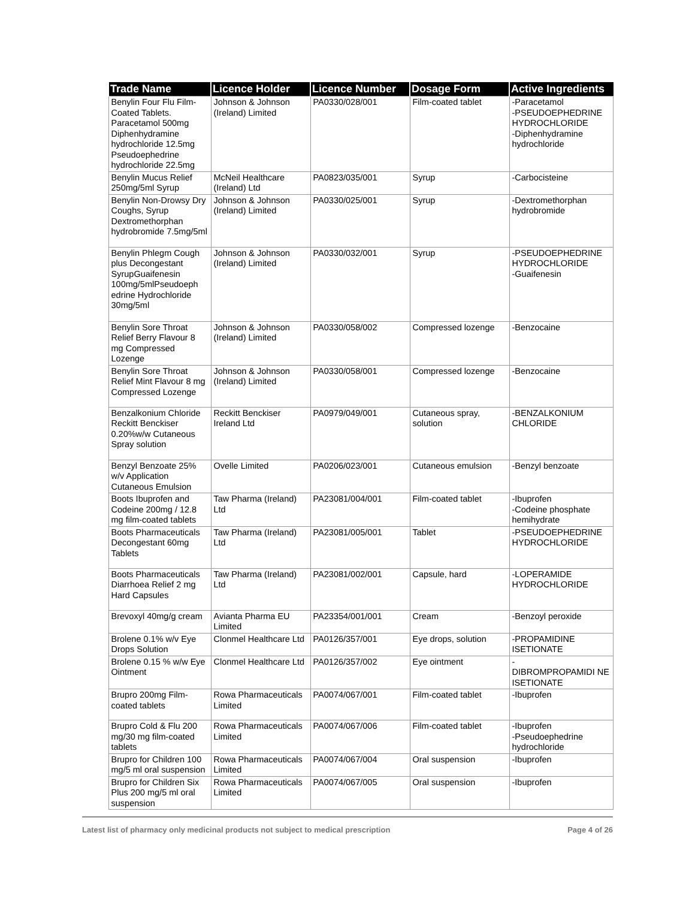| Trade Name | Licence Holder | Licence Number | Dosage Form | Active Ingredients |
| --- | --- | --- | --- | --- |
| Benylin Four Flu Film-Coated Tablets. Paracetamol 500mg Diphenhydramine hydrochloride 12.5mg Pseudoephedrine hydrochloride 22.5mg | Johnson & Johnson (Ireland) Limited | PA0330/028/001 | Film-coated tablet | -Paracetamol -PSEUDOEPHEDRINE HYDROCHLORIDE -Diphenhydramine hydrochloride |
| Benylin Mucus Relief 250mg/5ml Syrup | McNeil Healthcare (Ireland) Ltd | PA0823/035/001 | Syrup | -Carbocisteine |
| Benylin Non-Drowsy Dry Coughs, Syrup Dextromethorphan hydrobromide 7.5mg/5ml | Johnson & Johnson (Ireland) Limited | PA0330/025/001 | Syrup | -Dextromethorphan hydrobromide |
| Benylin Phlegm Cough plus Decongestant SyrupGuaifenesin 100mg/5mlPseudoeph edrine Hydrochloride 30mg/5ml | Johnson & Johnson (Ireland) Limited | PA0330/032/001 | Syrup | -PSEUDOEPHEDRINE HYDROCHLORIDE -Guaifenesin |
| Benylin Sore Throat Relief Berry Flavour 8 mg Compressed Lozenge | Johnson & Johnson (Ireland) Limited | PA0330/058/002 | Compressed lozenge | -Benzocaine |
| Benylin Sore Throat Relief Mint Flavour 8 mg Compressed Lozenge | Johnson & Johnson (Ireland) Limited | PA0330/058/001 | Compressed lozenge | -Benzocaine |
| Benzalkonium Chloride Reckitt Benckiser 0.20%w/w Cutaneous Spray solution | Reckitt Benckiser Ireland Ltd | PA0979/049/001 | Cutaneous spray, solution | -BENZALKONIUM CHLORIDE |
| Benzyl Benzoate 25% w/v Application Cutaneous Emulsion | Ovelle Limited | PA0206/023/001 | Cutaneous emulsion | -Benzyl benzoate |
| Boots Ibuprofen and Codeine 200mg / 12.8 mg film-coated tablets | Taw Pharma (Ireland) Ltd | PA23081/004/001 | Film-coated tablet | -Ibuprofen -Codeine phosphate hemihydrate |
| Boots Pharmaceuticals Decongestant 60mg Tablets | Taw Pharma (Ireland) Ltd | PA23081/005/001 | Tablet | -PSEUDOEPHEDRINE HYDROCHLORIDE |
| Boots Pharmaceuticals Diarrhoea Relief 2 mg Hard Capsules | Taw Pharma (Ireland) Ltd | PA23081/002/001 | Capsule, hard | -LOPERAMIDE HYDROCHLORIDE |
| Brevoxyl 40mg/g cream | Avianta Pharma EU Limited | PA23354/001/001 | Cream | -Benzoyl peroxide |
| Brolene 0.1% w/v Eye Drops Solution | Clonmel Healthcare Ltd | PA0126/357/001 | Eye drops, solution | -PROPAMIDINE ISETIONATE |
| Brolene 0.15 % w/w Eye Ointment | Clonmel Healthcare Ltd | PA0126/357/002 | Eye ointment | - DIBROMPROPAMIDI NE ISETIONATE |
| Brupro 200mg Film-coated tablets | Rowa Pharmaceuticals Limited | PA0074/067/001 | Film-coated tablet | -Ibuprofen |
| Brupro Cold & Flu 200 mg/30 mg film-coated tablets | Rowa Pharmaceuticals Limited | PA0074/067/006 | Film-coated tablet | -Ibuprofen -Pseudoephedrine hydrochloride |
| Brupro for Children 100 mg/5 ml oral suspension | Rowa Pharmaceuticals Limited | PA0074/067/004 | Oral suspension | -Ibuprofen |
| Brupro for Children Six Plus 200 mg/5 ml oral suspension | Rowa Pharmaceuticals Limited | PA0074/067/005 | Oral suspension | -Ibuprofen |
Latest list of pharmacy only medicinal products not subject to medical prescription Page 4 of 26